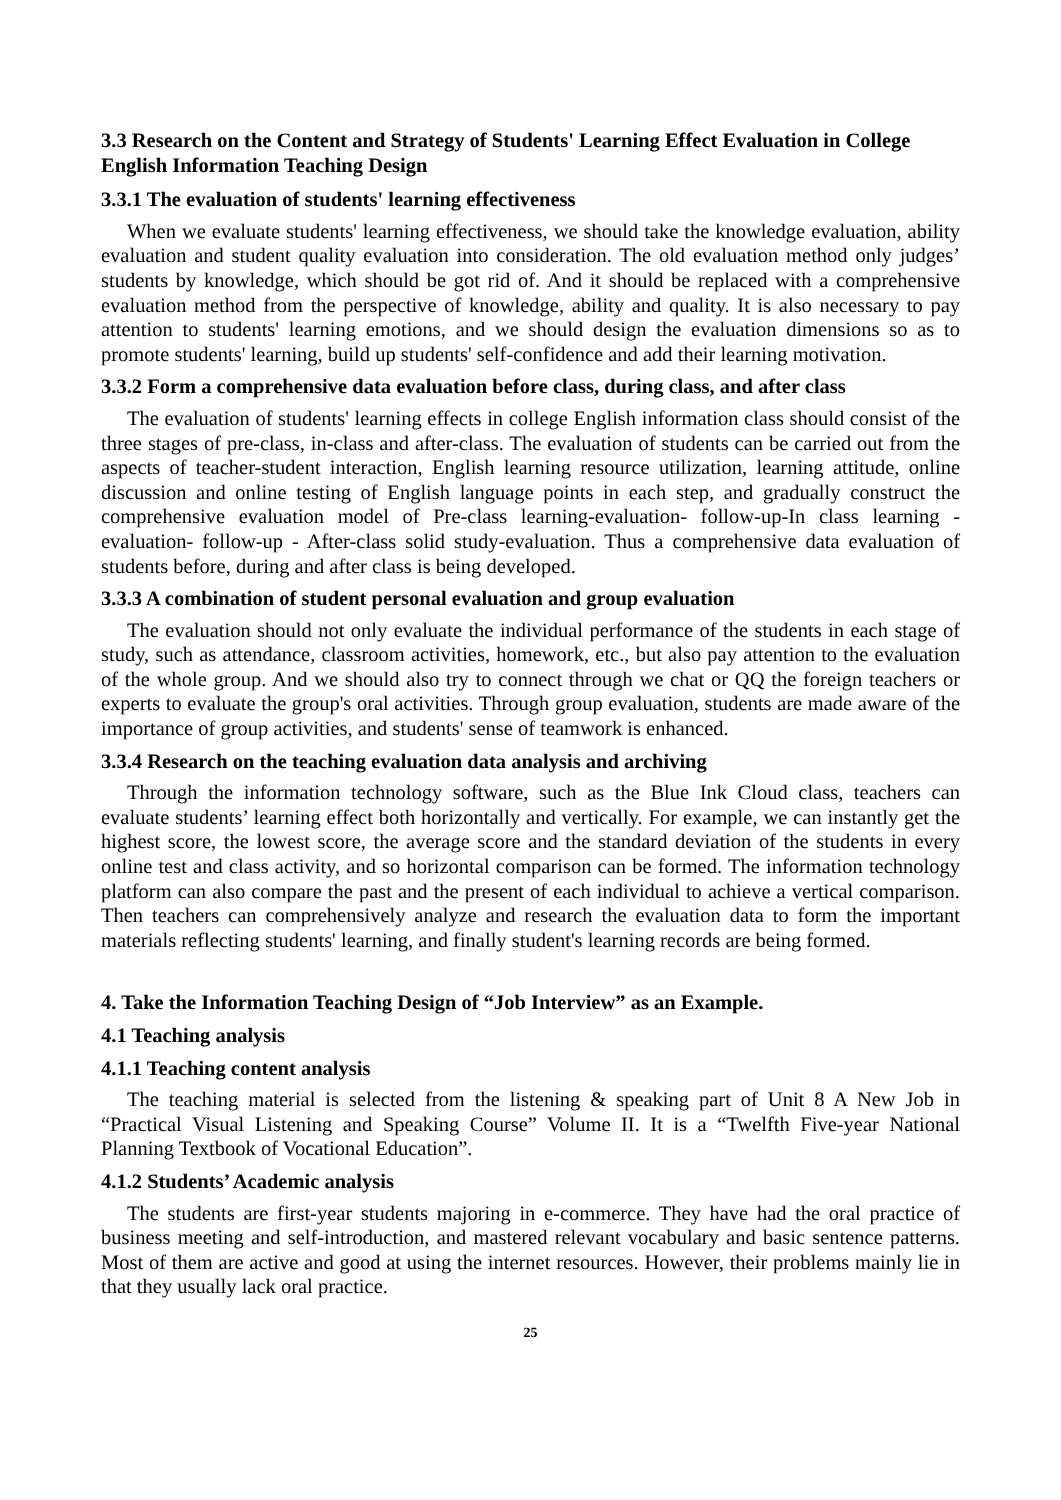3.3 Research on the Content and Strategy of Students' Learning Effect Evaluation in College English Information Teaching Design
3.3.1 The evaluation of students' learning effectiveness
When we evaluate students' learning effectiveness, we should take the knowledge evaluation, ability evaluation and student quality evaluation into consideration. The old evaluation method only judges’ students by knowledge, which should be got rid of. And it should be replaced with a comprehensive evaluation method from the perspective of knowledge, ability and quality. It is also necessary to pay attention to students' learning emotions, and we should design the evaluation dimensions so as to promote students' learning, build up students' self-confidence and add their learning motivation.
3.3.2 Form a comprehensive data evaluation before class, during class, and after class
The evaluation of students' learning effects in college English information class should consist of the three stages of pre-class, in-class and after-class. The evaluation of students can be carried out from the aspects of teacher-student interaction, English learning resource utilization, learning attitude, online discussion and online testing of English language points in each step, and gradually construct the comprehensive evaluation model of Pre-class learning-evaluation- follow-up-In class learning -evaluation- follow-up - After-class solid study-evaluation. Thus a comprehensive data evaluation of students before, during and after class is being developed.
3.3.3 A combination of student personal evaluation and group evaluation
The evaluation should not only evaluate the individual performance of the students in each stage of study, such as attendance, classroom activities, homework, etc., but also pay attention to the evaluation of the whole group. And we should also try to connect through we chat or QQ the foreign teachers or experts to evaluate the group's oral activities. Through group evaluation, students are made aware of the importance of group activities, and students' sense of teamwork is enhanced.
3.3.4 Research on the teaching evaluation data analysis and archiving
Through the information technology software, such as the Blue Ink Cloud class, teachers can evaluate students’ learning effect both horizontally and vertically. For example, we can instantly get the highest score, the lowest score, the average score and the standard deviation of the students in every online test and class activity, and so horizontal comparison can be formed. The information technology platform can also compare the past and the present of each individual to achieve a vertical comparison. Then teachers can comprehensively analyze and research the evaluation data to form the important materials reflecting students' learning, and finally student's learning records are being formed.
4. Take the Information Teaching Design of “Job Interview” as an Example.
4.1 Teaching analysis
4.1.1 Teaching content analysis
The teaching material is selected from the listening & speaking part of Unit 8 A New Job in “Practical Visual Listening and Speaking Course” Volume II. It is a “Twelfth Five-year National Planning Textbook of Vocational Education”.
4.1.2 Students’ Academic analysis
The students are first-year students majoring in e-commerce. They have had the oral practice of business meeting and self-introduction, and mastered relevant vocabulary and basic sentence patterns. Most of them are active and good at using the internet resources. However, their problems mainly lie in that they usually lack oral practice.
25